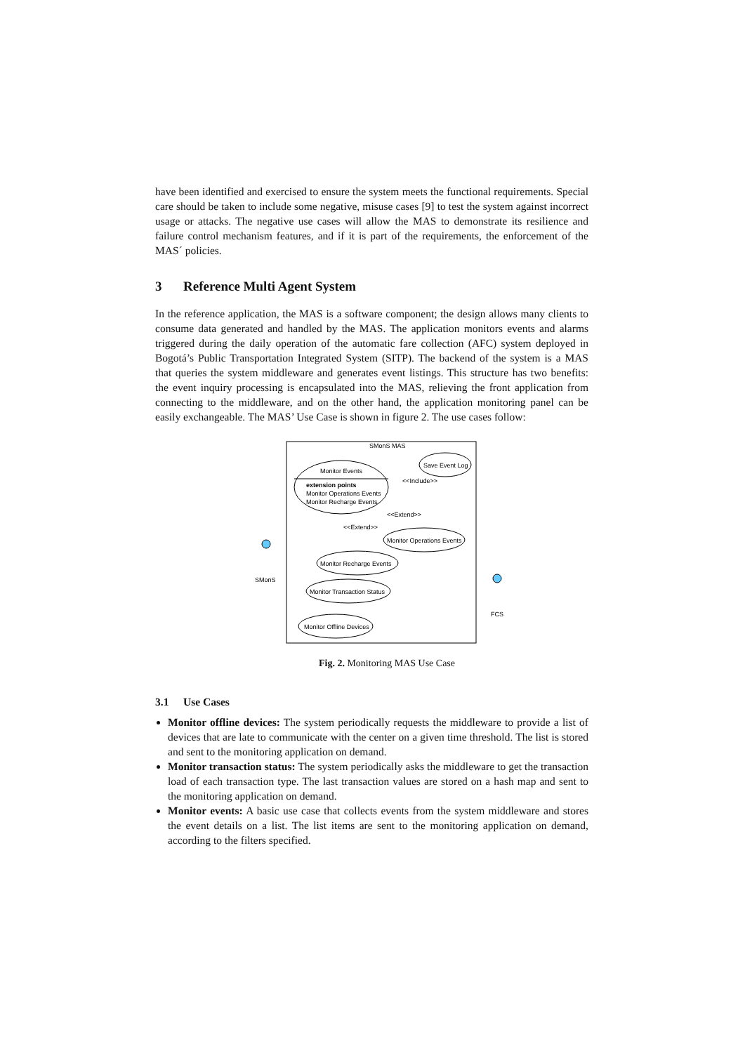have been identified and exercised to ensure the system meets the functional requirements. Special care should be taken to include some negative, misuse cases [9] to test the system against incorrect usage or attacks. The negative use cases will allow the MAS to demonstrate its resilience and failure control mechanism features, and if it is part of the requirements, the enforcement of the MAS´ policies.
3 Reference Multi Agent System
In the reference application, the MAS is a software component; the design allows many clients to consume data generated and handled by the MAS. The application monitors events and alarms triggered during the daily operation of the automatic fare collection (AFC) system deployed in Bogotá’s Public Transportation Integrated System (SITP). The backend of the system is a MAS that queries the system middleware and generates event listings. This structure has two benefits: the event inquiry processing is encapsulated into the MAS, relieving the front application from connecting to the middleware, and on the other hand, the application monitoring panel can be easily exchangeable. The MAS’ Use Case is shown in figure 2. The use cases follow:
SMonS MAS
Monitor Events
extension points
Monitor Operations Events
Monitor Recharge Events
Save Event Log
<<Include>>
<<Extend>>
<<Extend>>
Monitor Operations Events
Monitor Recharge Events
Monitor Transaction Status
Monitor Offline Devices
SMonS
FCS
Fig. 2. Monitoring MAS Use Case
3.1 Use Cases
Monitor offline devices: The system periodically requests the middleware to provide a list of devices that are late to communicate with the center on a given time threshold. The list is stored and sent to the monitoring application on demand.
Monitor transaction status: The system periodically asks the middleware to get the transaction load of each transaction type. The last transaction values are stored on a hash map and sent to the monitoring application on demand.
Monitor events: A basic use case that collects events from the system middleware and stores the event details on a list. The list items are sent to the monitoring application on demand, according to the filters specified.